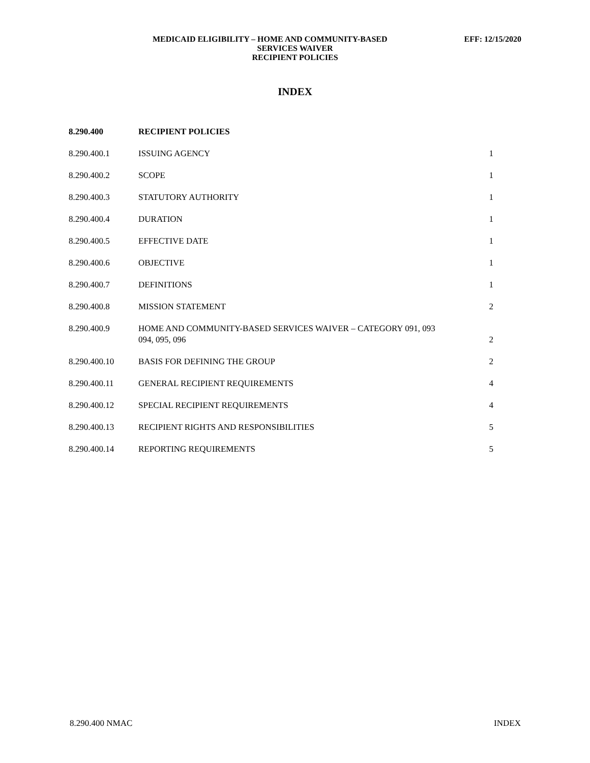MEDICAID ELIGIBILITY – HOME AND COMMUNITY-BASED EFF: 12/15/2020
SERVICES WAIVER
RECIPIENT POLICIES
INDEX
| 8.290.400 | RECIPIENT POLICIES | |
| 8.290.400.1 | ISSUING AGENCY | 1 |
| 8.290.400.2 | SCOPE | 1 |
| 8.290.400.3 | STATUTORY AUTHORITY | 1 |
| 8.290.400.4 | DURATION | 1 |
| 8.290.400.5 | EFFECTIVE DATE | 1 |
| 8.290.400.6 | OBJECTIVE | 1 |
| 8.290.400.7 | DEFINITIONS | 1 |
| 8.290.400.8 | MISSION STATEMENT | 2 |
| 8.290.400.9 | HOME AND COMMUNITY-BASED SERVICES WAIVER – CATEGORY 091, 093 094, 095, 096 | 2 |
| 8.290.400.10 | BASIS FOR DEFINING THE GROUP | 2 |
| 8.290.400.11 | GENERAL RECIPIENT REQUIREMENTS | 4 |
| 8.290.400.12 | SPECIAL RECIPIENT REQUIREMENTS | 4 |
| 8.290.400.13 | RECIPIENT RIGHTS AND RESPONSIBILITIES | 5 |
| 8.290.400.14 | REPORTING REQUIREMENTS | 5 |
8.290.400 NMAC INDEX